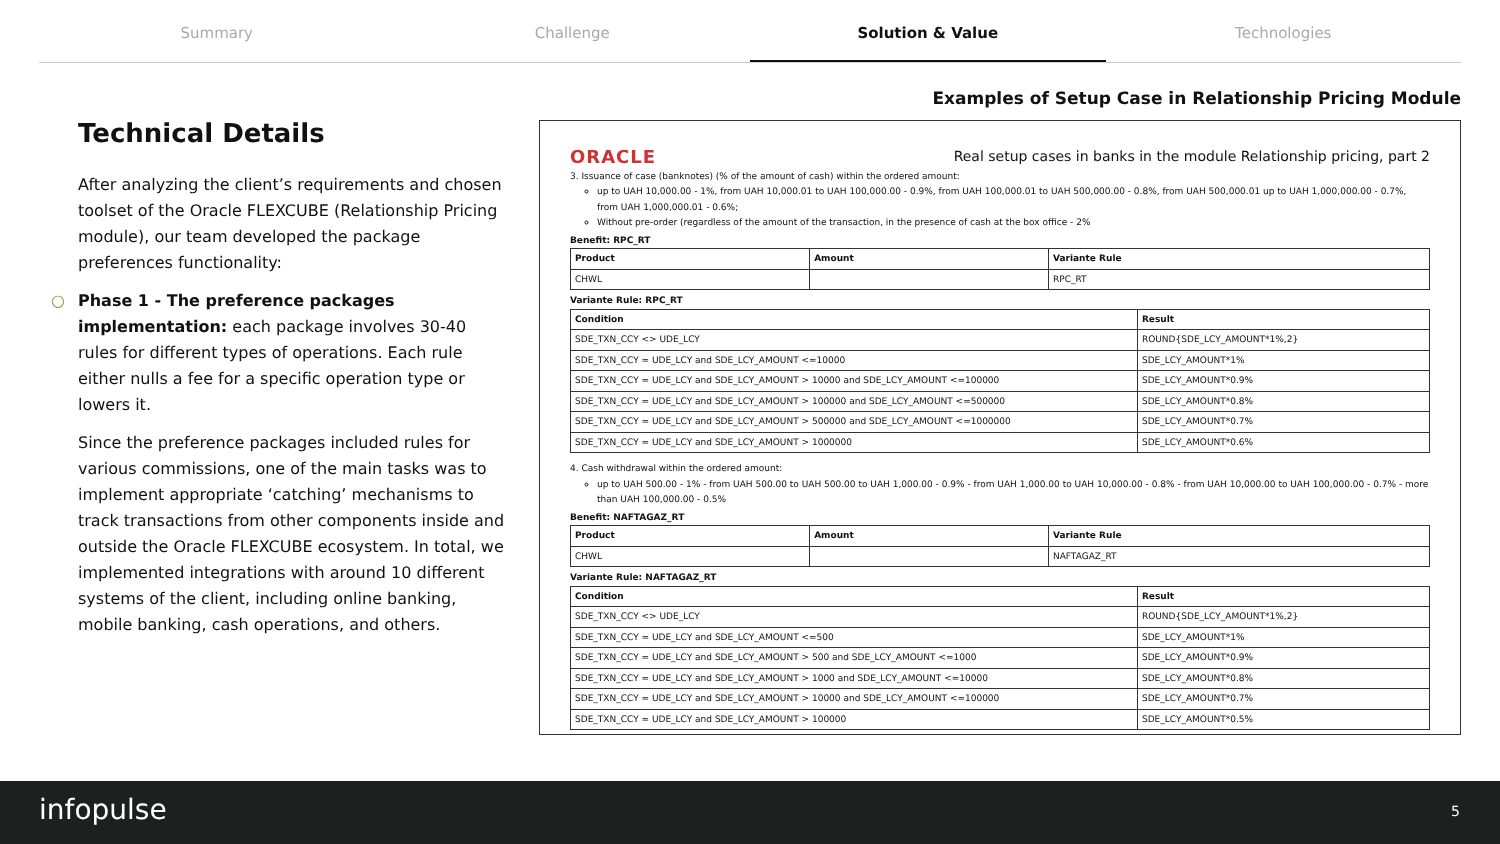Summary Challenge Solution & Value Technologies
Technical Details
After analyzing the client’s requirements and chosen toolset of the Oracle FLEXCUBE (Relationship Pricing module), our team developed the package preferences functionality:
○ Phase 1 - The preference packages implementation: each package involves 30-40 rules for different types of operations. Each rule either nulls a fee for a specific operation type or lowers it.
Since the preference packages included rules for various commissions, one of the main tasks was to implement appropriate ‘catching’ mechanisms to track transactions from other components inside and outside the Oracle FLEXCUBE ecosystem. In total, we implemented integrations with around 10 different systems of the client, including online banking, mobile banking, cash operations, and others.
Examples of Setup Case in Relationship Pricing Module
ORACLE Real setup cases in banks in the module Relationship pricing, part 2
3. Issuance of case (banknotes) (% of the amount of cash) within the ordered amount:
up to UAH 10,000.00 - 1%, from UAH 10,000.01 to UAH 100,000.00 - 0.9%, from UAH 100,000.01 to UAH 500,000.00 - 0.8%, from UAH 500,000.01 up to UAH 1,000,000.00 - 0.7%, from UAH 1,000,000.01 - 0.6%;
Without pre-order (regardless of the amount of the transaction, in the presence of cash at the box office - 2%
Benefit: RPC_RT
| Product | Amount | Variante Rule |
| --- | --- | --- |
| CHWL | | RPC_RT |
Variante Rule: RPC_RT
| Condition | Result |
| --- | --- |
| SDE_TXN_CCY <> UDE_LCY | ROUND{SDE_LCY_AMOUNT*1%,2} |
| SDE_TXN_CCY = UDE_LCY and SDE_LCY_AMOUNT <=10000 | SDE_LCY_AMOUNT*1% |
| SDE_TXN_CCY = UDE_LCY and SDE_LCY_AMOUNT > 10000 and SDE_LCY_AMOUNT <=100000 | SDE_LCY_AMOUNT*0.9% |
| SDE_TXN_CCY = UDE_LCY and SDE_LCY_AMOUNT > 100000 and SDE_LCY_AMOUNT <=500000 | SDE_LCY_AMOUNT*0.8% |
| SDE_TXN_CCY = UDE_LCY and SDE_LCY_AMOUNT > 500000 and SDE_LCY_AMOUNT <=1000000 | SDE_LCY_AMOUNT*0.7% |
| SDE_TXN_CCY = UDE_LCY and SDE_LCY_AMOUNT > 1000000 | SDE_LCY_AMOUNT*0.6% |
4. Cash withdrawal within the ordered amount:
up to UAH 500.00 - 1% - from UAH 500.00 to UAH 500.00 to UAH 1,000.00 - 0.9% - from UAH 1,000.00 to UAH 10,000.00 - 0.8% - from UAH 10,000.00 to UAH 100,000.00 - 0.7% - more than UAH 100,000.00 - 0.5%
Benefit: NAFTAGAZ_RT
| Product | Amount | Variante Rule |
| --- | --- | --- |
| CHWL | | NAFTAGAZ_RT |
Variante Rule: NAFTAGAZ_RT
| Condition | Result |
| --- | --- |
| SDE_TXN_CCY <> UDE_LCY | ROUND{SDE_LCY_AMOUNT*1%,2} |
| SDE_TXN_CCY = UDE_LCY and SDE_LCY_AMOUNT <=500 | SDE_LCY_AMOUNT*1% |
| SDE_TXN_CCY = UDE_LCY and SDE_LCY_AMOUNT > 500 and SDE_LCY_AMOUNT <=1000 | SDE_LCY_AMOUNT*0.9% |
| SDE_TXN_CCY = UDE_LCY and SDE_LCY_AMOUNT > 1000 and SDE_LCY_AMOUNT <=10000 | SDE_LCY_AMOUNT*0.8% |
| SDE_TXN_CCY = UDE_LCY and SDE_LCY_AMOUNT > 10000 and SDE_LCY_AMOUNT <=100000 | SDE_LCY_AMOUNT*0.7% |
| SDE_TXN_CCY = UDE_LCY and SDE_LCY_AMOUNT > 100000 | SDE_LCY_AMOUNT*0.5% |
infopulse 5